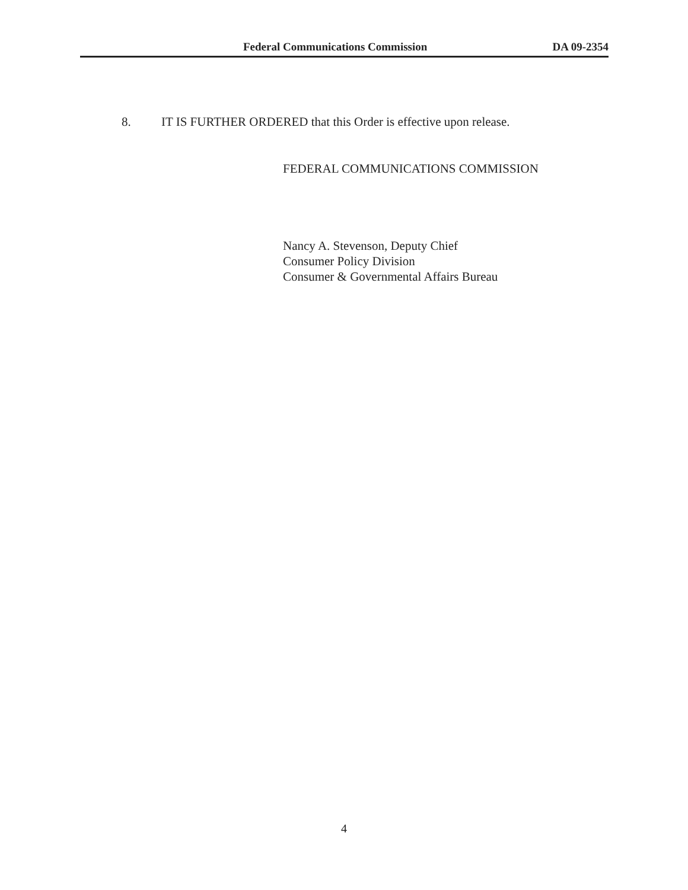Federal Communications Commission DA 09-2354
8. IT IS FURTHER ORDERED that this Order is effective upon release.
FEDERAL COMMUNICATIONS COMMISSION
Nancy A. Stevenson, Deputy Chief
Consumer Policy Division
Consumer & Governmental Affairs Bureau
4